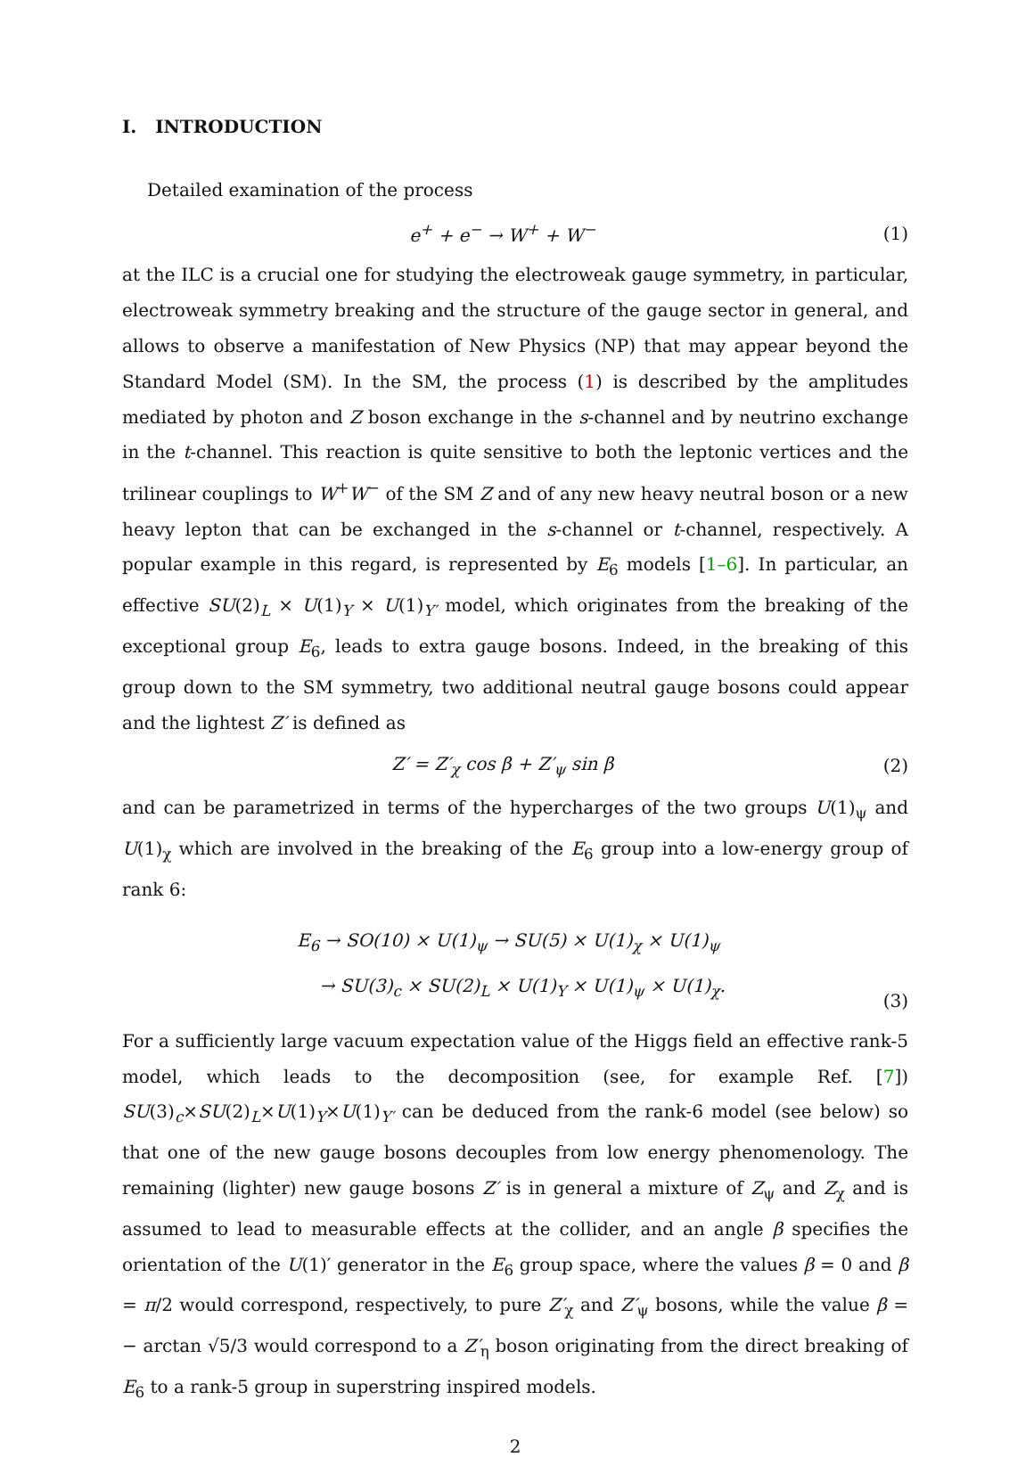I. INTRODUCTION
Detailed examination of the process
e<sup>+</sup> + e<sup>−</sup> → W<sup>+</sup> + W<sup>−</sup> (1)
at the ILC is a crucial one for studying the electroweak gauge symmetry, in particular, electroweak symmetry breaking and the structure of the gauge sector in general, and allows to observe a manifestation of New Physics (NP) that may appear beyond the Standard Model (SM). In the SM, the process (1) is described by the amplitudes mediated by photon and Z boson exchange in the s-channel and by neutrino exchange in the t-channel. This reaction is quite sensitive to both the leptonic vertices and the trilinear couplings to W<sup>+</sup>W<sup>−</sup> of the SM Z and of any new heavy neutral boson or a new heavy lepton that can be exchanged in the s-channel or t-channel, respectively. A popular example in this regard, is represented by E<sub>6</sub> models [1–6]. In particular, an effective SU(2)<sub>L</sub> × U(1)<sub>Y</sub> × U(1)<sub>Y′</sub> model, which originates from the breaking of the exceptional group E<sub>6</sub>, leads to extra gauge bosons. Indeed, in the breaking of this group down to the SM symmetry, two additional neutral gauge bosons could appear and the lightest Z′ is defined as
Z′ = Z′<sub>χ</sub> cos β + Z′<sub>ψ</sub> sin β (2)
and can be parametrized in terms of the hypercharges of the two groups U(1)<sub>ψ</sub> and U(1)<sub>χ</sub> which are involved in the breaking of the E<sub>6</sub> group into a low-energy group of rank 6:
E<sub>6</sub> → SO(10) × U(1)<sub>ψ</sub> → SU(5) × U(1)<sub>χ</sub> × U(1)<sub>ψ</sub>
→ SU(3)<sub>c</sub> × SU(2)<sub>L</sub> × U(1)<sub>Y</sub> × U(1)<sub>ψ</sub> × U(1)<sub>χ</sub>. (3)
For a sufficiently large vacuum expectation value of the Higgs field an effective rank-5 model, which leads to the decomposition (see, for example Ref. [7]) SU(3)<sub>c</sub>×SU(2)<sub>L</sub>×U(1)<sub>Y</sub>×U(1)<sub>Y′</sub> can be deduced from the rank-6 model (see below) so that one of the new gauge bosons decouples from low energy phenomenology. The remaining (lighter) new gauge bosons Z′ is in general a mixture of Z<sub>ψ</sub> and Z<sub>χ</sub> and is assumed to lead to measurable effects at the collider, and an angle β specifies the orientation of the U(1)′ generator in the E<sub>6</sub> group space, where the values β = 0 and β = π/2 would correspond, respectively, to pure Z′<sub>χ</sub> and Z′<sub>ψ</sub> bosons, while the value β = − arctan √5/3 would correspond to a Z′<sub>η</sub> boson originating from the direct breaking of E<sub>6</sub> to a rank-5 group in superstring inspired models.
2